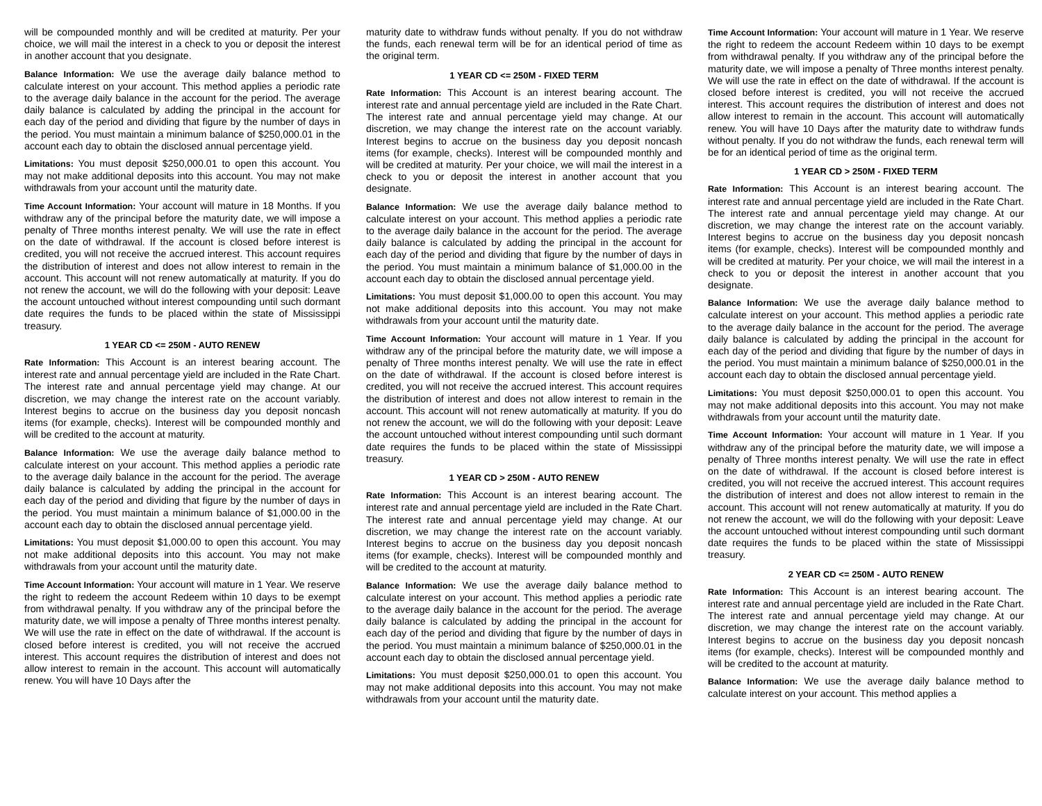will be compounded monthly and will be credited at maturity. Per your choice, we will mail the interest in a check to you or deposit the interest in another account that you designate.
Balance Information: We use the average daily balance method to calculate interest on your account. This method applies a periodic rate to the average daily balance in the account for the period. The average daily balance is calculated by adding the principal in the account for each day of the period and dividing that figure by the number of days in the period. You must maintain a minimum balance of $250,000.01 in the account each day to obtain the disclosed annual percentage yield.
Limitations: You must deposit $250,000.01 to open this account. You may not make additional deposits into this account. You may not make withdrawals from your account until the maturity date.
Time Account Information: Your account will mature in 18 Months. If you withdraw any of the principal before the maturity date, we will impose a penalty of Three months interest penalty. We will use the rate in effect on the date of withdrawal. If the account is closed before interest is credited, you will not receive the accrued interest. This account requires the distribution of interest and does not allow interest to remain in the account. This account will not renew automatically at maturity. If you do not renew the account, we will do the following with your deposit: Leave the account untouched without interest compounding until such dormant date requires the funds to be placed within the state of Mississippi treasury.
1 YEAR CD <= 250M - AUTO RENEW
Rate Information: This Account is an interest bearing account. The interest rate and annual percentage yield are included in the Rate Chart. The interest rate and annual percentage yield may change. At our discretion, we may change the interest rate on the account variably. Interest begins to accrue on the business day you deposit noncash items (for example, checks). Interest will be compounded monthly and will be credited to the account at maturity.
Balance Information: We use the average daily balance method to calculate interest on your account. This method applies a periodic rate to the average daily balance in the account for the period. The average daily balance is calculated by adding the principal in the account for each day of the period and dividing that figure by the number of days in the period. You must maintain a minimum balance of $1,000.00 in the account each day to obtain the disclosed annual percentage yield.
Limitations: You must deposit $1,000.00 to open this account. You may not make additional deposits into this account. You may not make withdrawals from your account until the maturity date.
Time Account Information: Your account will mature in 1 Year. We reserve the right to redeem the account Redeem within 10 days to be exempt from withdrawal penalty. If you withdraw any of the principal before the maturity date, we will impose a penalty of Three months interest penalty. We will use the rate in effect on the date of withdrawal. If the account is closed before interest is credited, you will not receive the accrued interest. This account requires the distribution of interest and does not allow interest to remain in the account. This account will automatically renew. You will have 10 Days after the
maturity date to withdraw funds without penalty. If you do not withdraw the funds, each renewal term will be for an identical period of time as the original term.
1 YEAR CD <= 250M - FIXED TERM
Rate Information: This Account is an interest bearing account. The interest rate and annual percentage yield are included in the Rate Chart. The interest rate and annual percentage yield may change. At our discretion, we may change the interest rate on the account variably. Interest begins to accrue on the business day you deposit noncash items (for example, checks). Interest will be compounded monthly and will be credited at maturity. Per your choice, we will mail the interest in a check to you or deposit the interest in another account that you designate.
Balance Information: We use the average daily balance method to calculate interest on your account. This method applies a periodic rate to the average daily balance in the account for the period. The average daily balance is calculated by adding the principal in the account for each day of the period and dividing that figure by the number of days in the period. You must maintain a minimum balance of $1,000.00 in the account each day to obtain the disclosed annual percentage yield.
Limitations: You must deposit $1,000.00 to open this account. You may not make additional deposits into this account. You may not make withdrawals from your account until the maturity date.
Time Account Information: Your account will mature in 1 Year. If you withdraw any of the principal before the maturity date, we will impose a penalty of Three months interest penalty. We will use the rate in effect on the date of withdrawal. If the account is closed before interest is credited, you will not receive the accrued interest. This account requires the distribution of interest and does not allow interest to remain in the account. This account will not renew automatically at maturity. If you do not renew the account, we will do the following with your deposit: Leave the account untouched without interest compounding until such dormant date requires the funds to be placed within the state of Mississippi treasury.
1 YEAR CD > 250M - AUTO RENEW
Rate Information: This Account is an interest bearing account. The interest rate and annual percentage yield are included in the Rate Chart. The interest rate and annual percentage yield may change. At our discretion, we may change the interest rate on the account variably. Interest begins to accrue on the business day you deposit noncash items (for example, checks). Interest will be compounded monthly and will be credited to the account at maturity.
Balance Information: We use the average daily balance method to calculate interest on your account. This method applies a periodic rate to the average daily balance in the account for the period. The average daily balance is calculated by adding the principal in the account for each day of the period and dividing that figure by the number of days in the period. You must maintain a minimum balance of $250,000.01 in the account each day to obtain the disclosed annual percentage yield.
Limitations: You must deposit $250,000.01 to open this account. You may not make additional deposits into this account. You may not make withdrawals from your account until the maturity date.
Time Account Information: Your account will mature in 1 Year. We reserve the right to redeem the account Redeem within 10 days to be exempt from withdrawal penalty. If you withdraw any of the principal before the maturity date, we will impose a penalty of Three months interest penalty. We will use the rate in effect on the date of withdrawal. If the account is closed before interest is credited, you will not receive the accrued interest. This account requires the distribution of interest and does not allow interest to remain in the account. This account will automatically renew. You will have 10 Days after the maturity date to withdraw funds without penalty. If you do not withdraw the funds, each renewal term will be for an identical period of time as the original term.
1 YEAR CD > 250M - FIXED TERM
Rate Information: This Account is an interest bearing account. The interest rate and annual percentage yield are included in the Rate Chart. The interest rate and annual percentage yield may change. At our discretion, we may change the interest rate on the account variably. Interest begins to accrue on the business day you deposit noncash items (for example, checks). Interest will be compounded monthly and will be credited at maturity. Per your choice, we will mail the interest in a check to you or deposit the interest in another account that you designate.
Balance Information: We use the average daily balance method to calculate interest on your account. This method applies a periodic rate to the average daily balance in the account for the period. The average daily balance is calculated by adding the principal in the account for each day of the period and dividing that figure by the number of days in the period. You must maintain a minimum balance of $250,000.01 in the account each day to obtain the disclosed annual percentage yield.
Limitations: You must deposit $250,000.01 to open this account. You may not make additional deposits into this account. You may not make withdrawals from your account until the maturity date.
Time Account Information: Your account will mature in 1 Year. If you withdraw any of the principal before the maturity date, we will impose a penalty of Three months interest penalty. We will use the rate in effect on the date of withdrawal. If the account is closed before interest is credited, you will not receive the accrued interest. This account requires the distribution of interest and does not allow interest to remain in the account. This account will not renew automatically at maturity. If you do not renew the account, we will do the following with your deposit: Leave the account untouched without interest compounding until such dormant date requires the funds to be placed within the state of Mississippi treasury.
2 YEAR CD <= 250M - AUTO RENEW
Rate Information: This Account is an interest bearing account. The interest rate and annual percentage yield are included in the Rate Chart. The interest rate and annual percentage yield may change. At our discretion, we may change the interest rate on the account variably. Interest begins to accrue on the business day you deposit noncash items (for example, checks). Interest will be compounded monthly and will be credited to the account at maturity.
Balance Information: We use the average daily balance method to calculate interest on your account. This method applies a